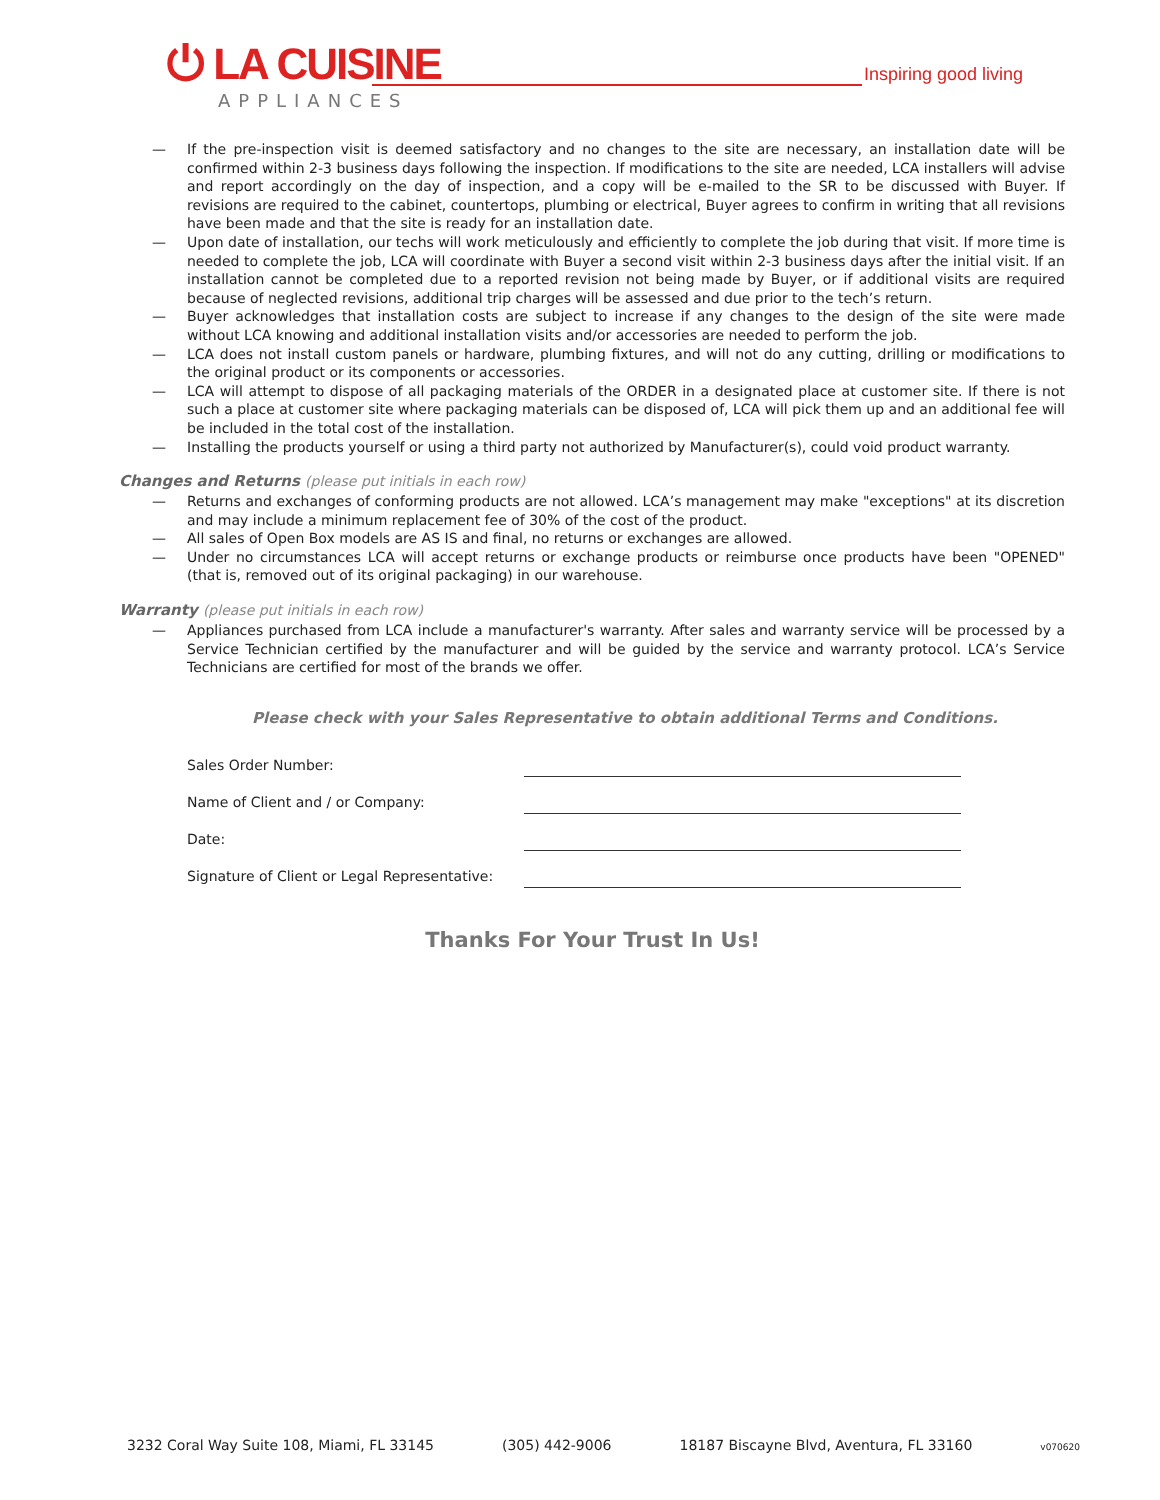⏻ LA CUISINE
APPLIANCES
Inspiring good living
— If the pre-inspection visit is deemed satisfactory and no changes to the site are necessary, an installation date will be confirmed within 2-3 business days following the inspection. If modifications to the site are needed, LCA installers will advise and report accordingly on the day of inspection, and a copy will be e-mailed to the SR to be discussed with Buyer. If revisions are required to the cabinet, countertops, plumbing or electrical, Buyer agrees to confirm in writing that all revisions have been made and that the site is ready for an installation date.
— Upon date of installation, our techs will work meticulously and efficiently to complete the job during that visit. If more time is needed to complete the job, LCA will coordinate with Buyer a second visit within 2-3 business days after the initial visit. If an installation cannot be completed due to a reported revision not being made by Buyer, or if additional visits are required because of neglected revisions, additional trip charges will be assessed and due prior to the tech’s return.
— Buyer acknowledges that installation costs are subject to increase if any changes to the design of the site were made without LCA knowing and additional installation visits and/or accessories are needed to perform the job.
— LCA does not install custom panels or hardware, plumbing fixtures, and will not do any cutting, drilling or modifications to the original product or its components or accessories.
— LCA will attempt to dispose of all packaging materials of the ORDER in a designated place at customer site. If there is not such a place at customer site where packaging materials can be disposed of, LCA will pick them up and an additional fee will be included in the total cost of the installation.
— Installing the products yourself or using a third party not authorized by Manufacturer(s), could void product warranty.
Changes and Returns (please put initials in each row)
— Returns and exchanges of conforming products are not allowed. LCA’s management may make "exceptions" at its discretion and may include a minimum replacement fee of 30% of the cost of the product.
— All sales of Open Box models are AS IS and final, no returns or exchanges are allowed.
— Under no circumstances LCA will accept returns or exchange products or reimburse once products have been "OPENED" (that is, removed out of its original packaging) in our warehouse.
Warranty (please put initials in each row)
— Appliances purchased from LCA include a manufacturer's warranty. After sales and warranty service will be processed by a Service Technician certified by the manufacturer and will be guided by the service and warranty protocol. LCA’s Service Technicians are certified for most of the brands we offer.
Please check with your Sales Representative to obtain additional Terms and Conditions.
Sales Order Number:
Name of Client and / or Company:
Date:
Signature of Client or Legal Representative:
Thanks For Your Trust In Us!
3232 Coral Way Suite 108, Miami, FL 33145 (305) 442-9006 18187 Biscayne Blvd, Aventura, FL 33160 v070620